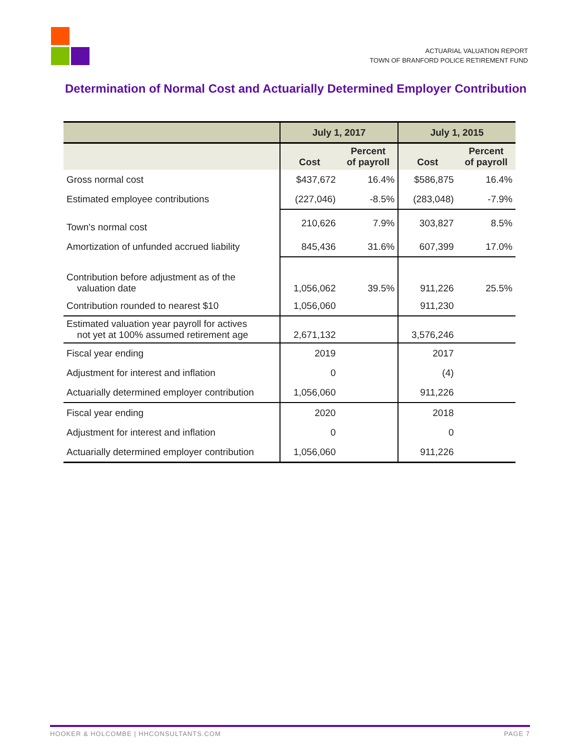ACTUARIAL VALUATION REPORT
TOWN OF BRANFORD POLICE RETIREMENT FUND
Determination of Normal Cost and Actuarially Determined Employer Contribution
| | July 1, 2017 | | July 1, 2015 | |
| --- | --- | --- | --- | --- |
| | Cost | Percent of payroll | Cost | Percent of payroll |
| Gross normal cost | $437,672 | 16.4% | $586,875 | 16.4% |
| Estimated employee contributions | (227,046) | -8.5% | (283,048) | -7.9% |
| Town's normal cost | 210,626 | 7.9% | 303,827 | 8.5% |
| Amortization of unfunded accrued liability | 845,436 | 31.6% | 607,399 | 17.0% |
| Contribution before adjustment as of the valuation date | 1,056,062 | 39.5% | 911,226 | 25.5% |
| Contribution rounded to nearest $10 | 1,056,060 | | 911,230 | |
| Estimated valuation year payroll for actives not yet at 100% assumed retirement age | 2,671,132 | | 3,576,246 | |
| Fiscal year ending | 2019 | | 2017 | |
| Adjustment for interest and inflation | 0 | | (4) | |
| Actuarially determined employer contribution | 1,056,060 | | 911,226 | |
| Fiscal year ending | 2020 | | 2018 | |
| Adjustment for interest and inflation | 0 | | 0 | |
| Actuarially determined employer contribution | 1,056,060 | | 911,226 | |
HOOKER & HOLCOMBE | HHCONSULTANTS.COM PAGE 7